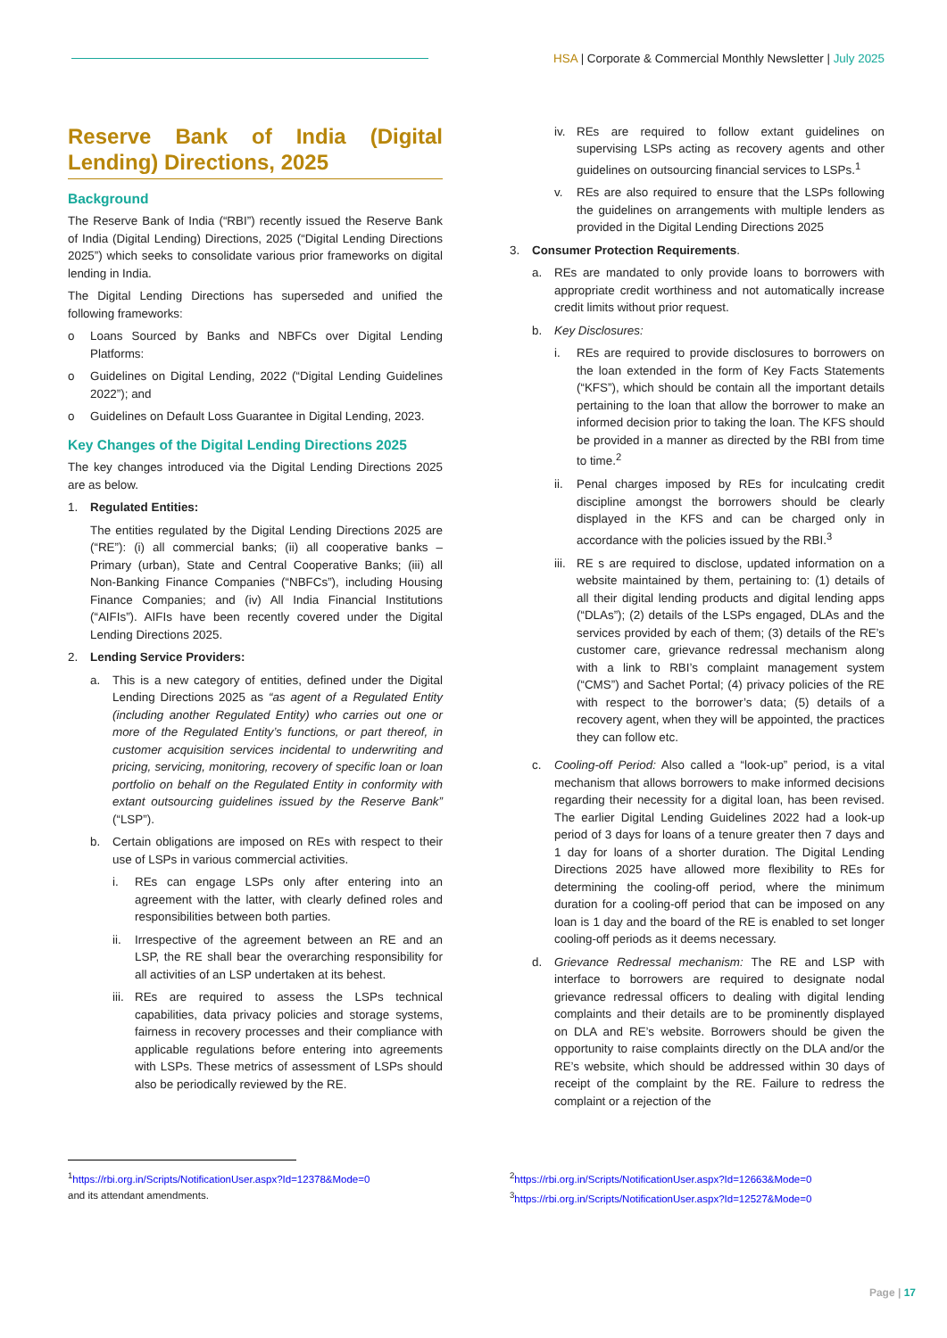HSA | Corporate & Commercial Monthly Newsletter | July 2025
Reserve Bank of India (Digital Lending) Directions, 2025
Background
The Reserve Bank of India (“RBI”) recently issued the Reserve Bank of India (Digital Lending) Directions, 2025 (“Digital Lending Directions 2025”) which seeks to consolidate various prior frameworks on digital lending in India.
The Digital Lending Directions has superseded and unified the following frameworks:
o Loans Sourced by Banks and NBFCs over Digital Lending Platforms:
o Guidelines on Digital Lending, 2022 (“Digital Lending Guidelines 2022”); and
o Guidelines on Default Loss Guarantee in Digital Lending, 2023.
Key Changes of the Digital Lending Directions 2025
The key changes introduced via the Digital Lending Directions 2025 are as below.
1. Regulated Entities:
The entities regulated by the Digital Lending Directions 2025 are (“RE”): (i) all commercial banks; (ii) all cooperative banks – Primary (urban), State and Central Cooperative Banks; (iii) all Non-Banking Finance Companies (“NBFCs”), including Housing Finance Companies; and (iv) All India Financial Institutions (“AIFIs”). AIFIs have been recently covered under the Digital Lending Directions 2025.
2. Lending Service Providers:
a. This is a new category of entities, defined under the Digital Lending Directions 2025 as “as agent of a Regulated Entity (including another Regulated Entity) who carries out one or more of the Regulated Entity’s functions, or part thereof, in customer acquisition services incidental to underwriting and pricing, servicing, monitoring, recovery of specific loan or loan portfolio on behalf on the Regulated Entity in conformity with extant outsourcing guidelines issued by the Reserve Bank” (“LSP”).
b. Certain obligations are imposed on REs with respect to their use of LSPs in various commercial activities.
i. REs can engage LSPs only after entering into an agreement with the latter, with clearly defined roles and responsibilities between both parties.
ii. Irrespective of the agreement between an RE and an LSP, the RE shall bear the overarching responsibility for all activities of an LSP undertaken at its behest.
iii. REs are required to assess the LSPs technical capabilities, data privacy policies and storage systems, fairness in recovery processes and their compliance with applicable regulations before entering into agreements with LSPs. These metrics of assessment of LSPs should also be periodically reviewed by the RE.
iv. REs are required to follow extant guidelines on supervising LSPs acting as recovery agents and other guidelines on outsourcing financial services to LSPs.<sup>1</sup>
v. REs are also required to ensure that the LSPs following the guidelines on arrangements with multiple lenders as provided in the Digital Lending Directions 2025
3. Consumer Protection Requirements.
a. REs are mandated to only provide loans to borrowers with appropriate credit worthiness and not automatically increase credit limits without prior request.
b. Key Disclosures:
i. REs are required to provide disclosures to borrowers on the loan extended in the form of Key Facts Statements (“KFS”), which should be contain all the important details pertaining to the loan that allow the borrower to make an informed decision prior to taking the loan. The KFS should be provided in a manner as directed by the RBI from time to time.<sup>2</sup>
ii. Penal charges imposed by REs for inculcating credit discipline amongst the borrowers should be clearly displayed in the KFS and can be charged only in accordance with the policies issued by the RBI.<sup>3</sup>
iii. RE s are required to disclose, updated information on a website maintained by them, pertaining to: (1) details of all their digital lending products and digital lending apps (“DLAs”); (2) details of the LSPs engaged, DLAs and the services provided by each of them; (3) details of the RE’s customer care, grievance redressal mechanism along with a link to RBI’s complaint management system (“CMS”) and Sachet Portal; (4) privacy policies of the RE with respect to the borrower’s data; (5) details of a recovery agent, when they will be appointed, the practices they can follow etc.
c. Cooling-off Period: Also called a “look-up” period, is a vital mechanism that allows borrowers to make informed decisions regarding their necessity for a digital loan, has been revised. The earlier Digital Lending Guidelines 2022 had a look-up period of 3 days for loans of a tenure greater then 7 days and 1 day for loans of a shorter duration. The Digital Lending Directions 2025 have allowed more flexibility to REs for determining the cooling-off period, where the minimum duration for a cooling-off period that can be imposed on any loan is 1 day and the board of the RE is enabled to set longer cooling-off periods as it deems necessary.
d. Grievance Redressal mechanism: The RE and LSP with interface to borrowers are required to designate nodal grievance redressal officers to dealing with digital lending complaints and their details are to be prominently displayed on DLA and RE’s website. Borrowers should be given the opportunity to raise complaints directly on the DLA and/or the RE’s website, which should be addressed within 30 days of receipt of the complaint by the RE. Failure to redress the complaint or a rejection of the
<sup>1</sup> https://rbi.org.in/Scripts/NotificationUser.aspx?Id=12378&Mode=0
and its attendant amendments.
<sup>2</sup> https://rbi.org.in/Scripts/NotificationUser.aspx?Id=12663&Mode=0
<sup>3</sup> https://rbi.org.in/Scripts/NotificationUser.aspx?Id=12527&Mode=0
Page | 17